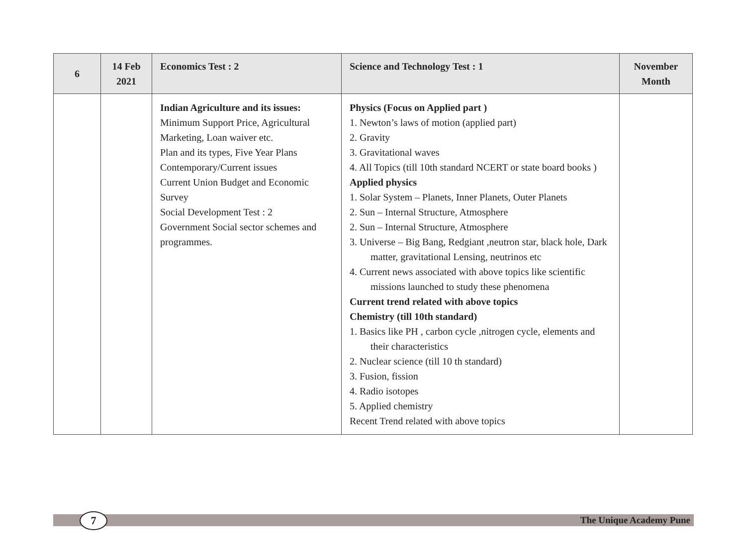| 6 | 14 Feb 2021 | Economics Test : 2 | Science and Technology Test : 1 | November Month |
| --- | --- | --- | --- | --- |
| | | Indian Agriculture and its issues: Minimum Support Price, Agricultural Marketing, Loan waiver etc. Plan and its types, Five Year Plans Contemporary/Current issues Current Union Budget and Economic Survey Social Development Test : 2 Government Social sector schemes and programmes. | Physics (Focus on Applied part ) 1. Newton’s laws of motion (applied part) 2. Gravity 3. Gravitational waves 4. All Topics (till 10th standard NCERT or state board books ) Applied physics 1. Solar System – Planets, Inner Planets, Outer Planets 2. Sun – Internal Structure, Atmosphere 2. Sun – Internal Structure, Atmosphere 3. Universe – Big Bang, Redgiant ,neutron star, black hole, Dark matter, gravitational Lensing, neutrinos etc 4. Current news associated with above topics like scientific missions launched to study these phenomena Current trend related with above topics Chemistry (till 10th standard) 1. Basics like PH , carbon cycle ,nitrogen cycle, elements and their characteristics 2. Nuclear science (till 10 th standard) 3. Fusion, fission 4. Radio isotopes 5. Applied chemistry Recent Trend related with above topics | |
7 The Unique Academy Pune